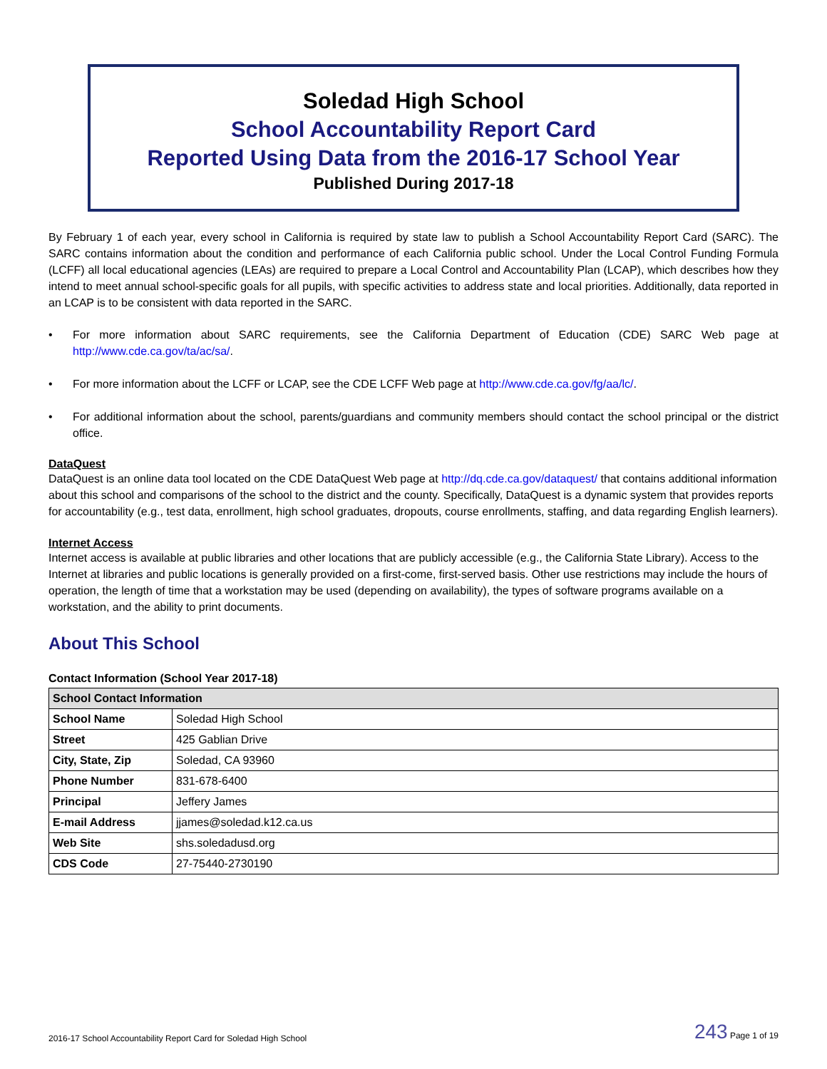Soledad High School
School Accountability Report Card
Reported Using Data from the 2016-17 School Year
Published During 2017-18
By February 1 of each year, every school in California is required by state law to publish a School Accountability Report Card (SARC). The SARC contains information about the condition and performance of each California public school. Under the Local Control Funding Formula (LCFF) all local educational agencies (LEAs) are required to prepare a Local Control and Accountability Plan (LCAP), which describes how they intend to meet annual school-specific goals for all pupils, with specific activities to address state and local priorities. Additionally, data reported in an LCAP is to be consistent with data reported in the SARC.
• For more information about SARC requirements, see the California Department of Education (CDE) SARC Web page at http://www.cde.ca.gov/ta/ac/sa/.
• For more information about the LCFF or LCAP, see the CDE LCFF Web page at http://www.cde.ca.gov/fg/aa/lc/.
• For additional information about the school, parents/guardians and community members should contact the school principal or the district office.
DataQuest
DataQuest is an online data tool located on the CDE DataQuest Web page at http://dq.cde.ca.gov/dataquest/ that contains additional information about this school and comparisons of the school to the district and the county. Specifically, DataQuest is a dynamic system that provides reports for accountability (e.g., test data, enrollment, high school graduates, dropouts, course enrollments, staffing, and data regarding English learners).
Internet Access
Internet access is available at public libraries and other locations that are publicly accessible (e.g., the California State Library). Access to the Internet at libraries and public locations is generally provided on a first-come, first-served basis. Other use restrictions may include the hours of operation, the length of time that a workstation may be used (depending on availability), the types of software programs available on a workstation, and the ability to print documents.
About This School
Contact Information (School Year 2017-18)
| School Contact Information | |
| --- | --- |
| School Name | Soledad High School |
| Street | 425 Gablian Drive |
| City, State, Zip | Soledad, CA 93960 |
| Phone Number | 831-678-6400 |
| Principal | Jeffery James |
| E-mail Address | jjames@soledad.k12.ca.us |
| Web Site | shs.soledadusd.org |
| CDS Code | 27-75440-2730190 |
2016-17 School Accountability Report Card for Soledad High School 243 Page 1 of 19